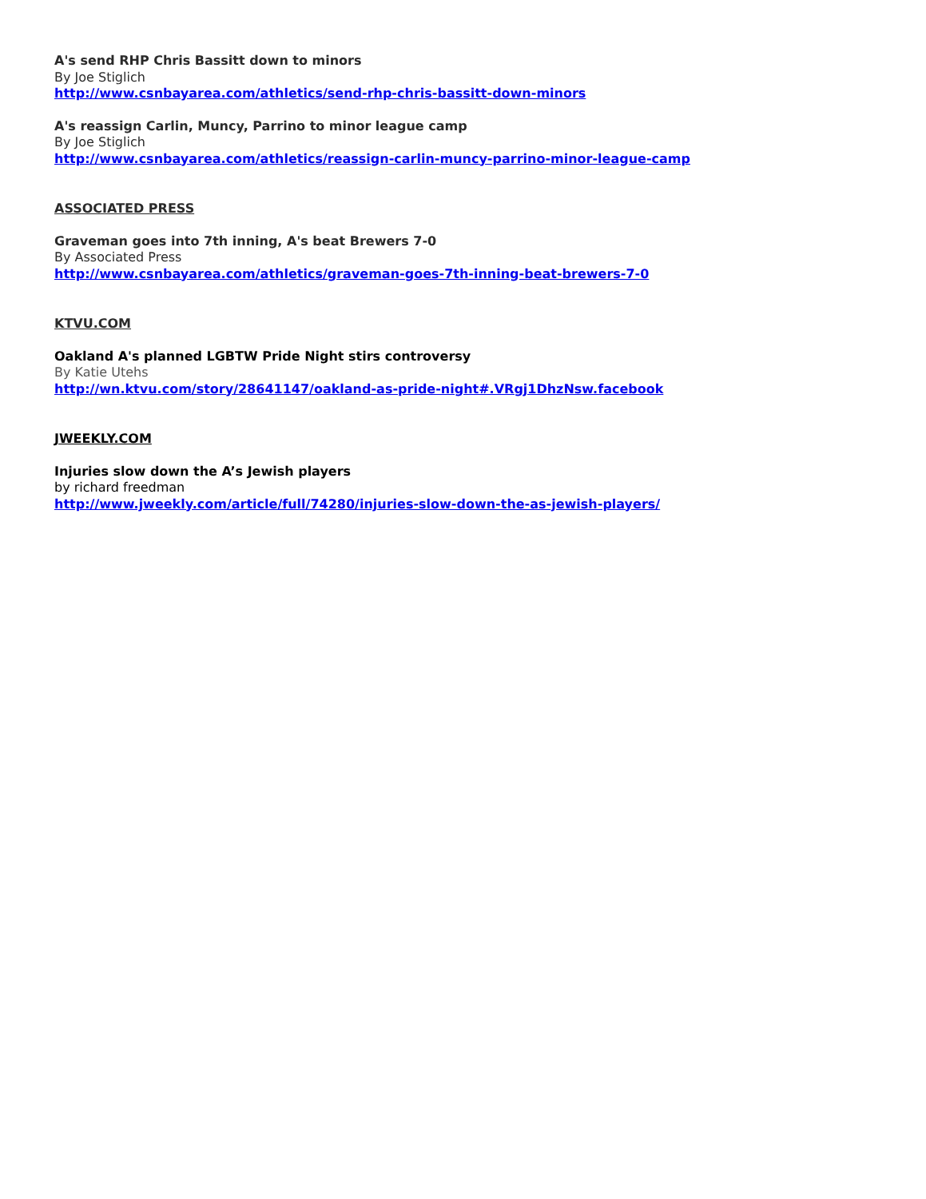A's send RHP Chris Bassitt down to minors
By Joe Stiglich
http://www.csnbayarea.com/athletics/send-rhp-chris-bassitt-down-minors
A's reassign Carlin, Muncy, Parrino to minor league camp
By Joe Stiglich
http://www.csnbayarea.com/athletics/reassign-carlin-muncy-parrino-minor-league-camp
ASSOCIATED PRESS
Graveman goes into 7th inning, A's beat Brewers 7-0
By Associated Press
http://www.csnbayarea.com/athletics/graveman-goes-7th-inning-beat-brewers-7-0
KTVU.COM
Oakland A's planned LGBTW Pride Night stirs controversy
By Katie Utehs
http://wn.ktvu.com/story/28641147/oakland-as-pride-night#.VRgj1DhzNsw.facebook
JWEEKLY.COM
Injuries slow down the A’s Jewish players
by richard freedman
http://www.jweekly.com/article/full/74280/injuries-slow-down-the-as-jewish-players/